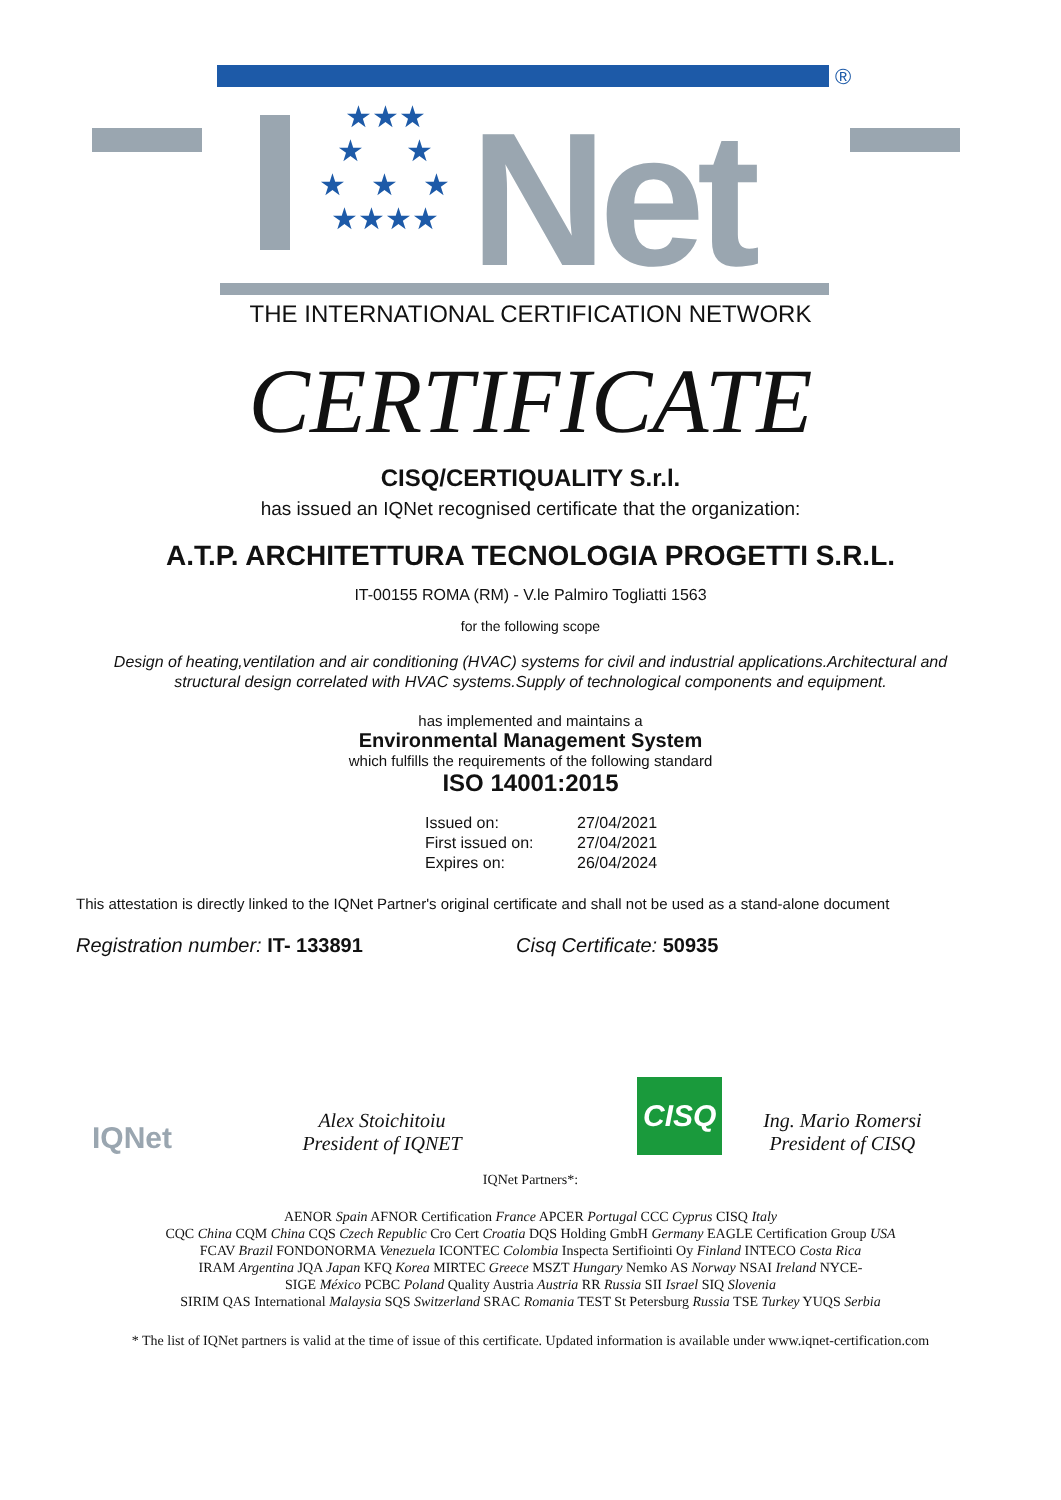®
★★★
★ ★
★ ★ ★
★★★★
Net
THE INTERNATIONAL CERTIFICATION NETWORK
CERTIFICATE
CISQ/CERTIQUALITY S.r.l.
has issued an IQNet recognised certificate that the organization:
A.T.P. ARCHITETTURA TECNOLOGIA PROGETTI S.R.L.
IT-00155 ROMA (RM) - V.le Palmiro Togliatti 1563
for the following scope
Design of heating,ventilation and air conditioning (HVAC) systems for civil and industrial applications.Architectural and structural design correlated with HVAC systems.Supply of technological components and equipment.
has implemented and maintains a
Environmental Management System
which fulfills the requirements of the following standard
ISO 14001:2015
| Issued on: | 27/04/2021 |
| First issued on: | 27/04/2021 |
| Expires on: | 26/04/2024 |
This attestation is directly linked to the IQNet Partner's original certificate and shall not be used as a stand-alone document
Registration number: IT- 133891 Cisq Certificate: 50935
IQNet
Alex Stoichitoiu
President of IQNET
CISQ
Ing. Mario Romersi
President of CISQ
IQNet Partners*:
AENOR Spain AFNOR Certification France APCER Portugal CCC Cyprus CISQ Italy
CQC China CQM China CQS Czech Republic Cro Cert Croatia DQS Holding GmbH Germany EAGLE Certification Group USA
FCAV Brazil FONDONORMA Venezuela ICONTEC Colombia Inspecta Sertifiointi Oy Finland INTECO Costa Rica
IRAM Argentina JQA Japan KFQ Korea MIRTEC Greece MSZT Hungary Nemko AS Norway NSAI Ireland NYCE-
SIGE México PCBC Poland Quality Austria Austria RR Russia SII Israel SIQ Slovenia
SIRIM QAS International Malaysia SQS Switzerland SRAC Romania TEST St Petersburg Russia TSE Turkey YUQS Serbia
* The list of IQNet partners is valid at the time of issue of this certificate. Updated information is available under www.iqnet-certification.com